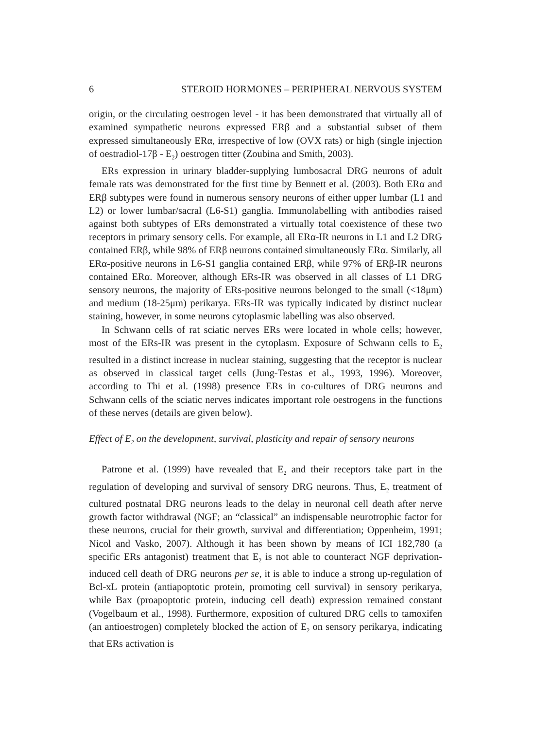6 STEROID HORMONES – PERIPHERAL NERVOUS SYSTEM
origin, or the circulating oestrogen level - it has been demonstrated that virtually all of examined sympathetic neurons expressed ERβ and a substantial subset of them expressed simultaneously ERα, irrespective of low (OVX rats) or high (single injection of oestradiol-17β - E<sub>2</sub>) oestrogen titter (Zoubina and Smith, 2003).
ERs expression in urinary bladder-supplying lumbosacral DRG neurons of adult female rats was demonstrated for the first time by Bennett et al. (2003). Both ERα and ERβ subtypes were found in numerous sensory neurons of either upper lumbar (L1 and L2) or lower lumbar/sacral (L6-S1) ganglia. Immunolabelling with antibodies raised against both subtypes of ERs demonstrated a virtually total coexistence of these two receptors in primary sensory cells. For example, all ERα-IR neurons in L1 and L2 DRG contained ERβ, while 98% of ERβ neurons contained simultaneously ERα. Similarly, all ERα-positive neurons in L6-S1 ganglia contained ERβ, while 97% of ERβ-IR neurons contained ERα. Moreover, although ERs-IR was observed in all classes of L1 DRG sensory neurons, the majority of ERs-positive neurons belonged to the small (<18μm) and medium (18-25μm) perikarya. ERs-IR was typically indicated by distinct nuclear staining, however, in some neurons cytoplasmic labelling was also observed.
In Schwann cells of rat sciatic nerves ERs were located in whole cells; however, most of the ERs-IR was present in the cytoplasm. Exposure of Schwann cells to E<sub>2</sub> resulted in a distinct increase in nuclear staining, suggesting that the receptor is nuclear as observed in classical target cells (Jung-Testas et al., 1993, 1996). Moreover, according to Thi et al. (1998) presence ERs in co-cultures of DRG neurons and Schwann cells of the sciatic nerves indicates important role oestrogens in the functions of these nerves (details are given below).
Effect of E<sub>2</sub> on the development, survival, plasticity and repair of sensory neurons
Patrone et al. (1999) have revealed that E<sub>2</sub> and their receptors take part in the regulation of developing and survival of sensory DRG neurons. Thus, E<sub>2</sub> treatment of cultured postnatal DRG neurons leads to the delay in neuronal cell death after nerve growth factor withdrawal (NGF; an “classical” an indispensable neurotrophic factor for these neurons, crucial for their growth, survival and differentiation; Oppenheim, 1991; Nicol and Vasko, 2007). Although it has been shown by means of ICI 182,780 (a specific ERs antagonist) treatment that E<sub>2</sub> is not able to counteract NGF deprivation-induced cell death of DRG neurons per se, it is able to induce a strong up-regulation of Bcl-xL protein (antiapoptotic protein, promoting cell survival) in sensory perikarya, while Bax (proapoptotic protein, inducing cell death) expression remained constant (Vogelbaum et al., 1998). Furthermore, exposition of cultured DRG cells to tamoxifen (an antioestrogen) completely blocked the action of E<sub>2</sub> on sensory perikarya, indicating that ERs activation is